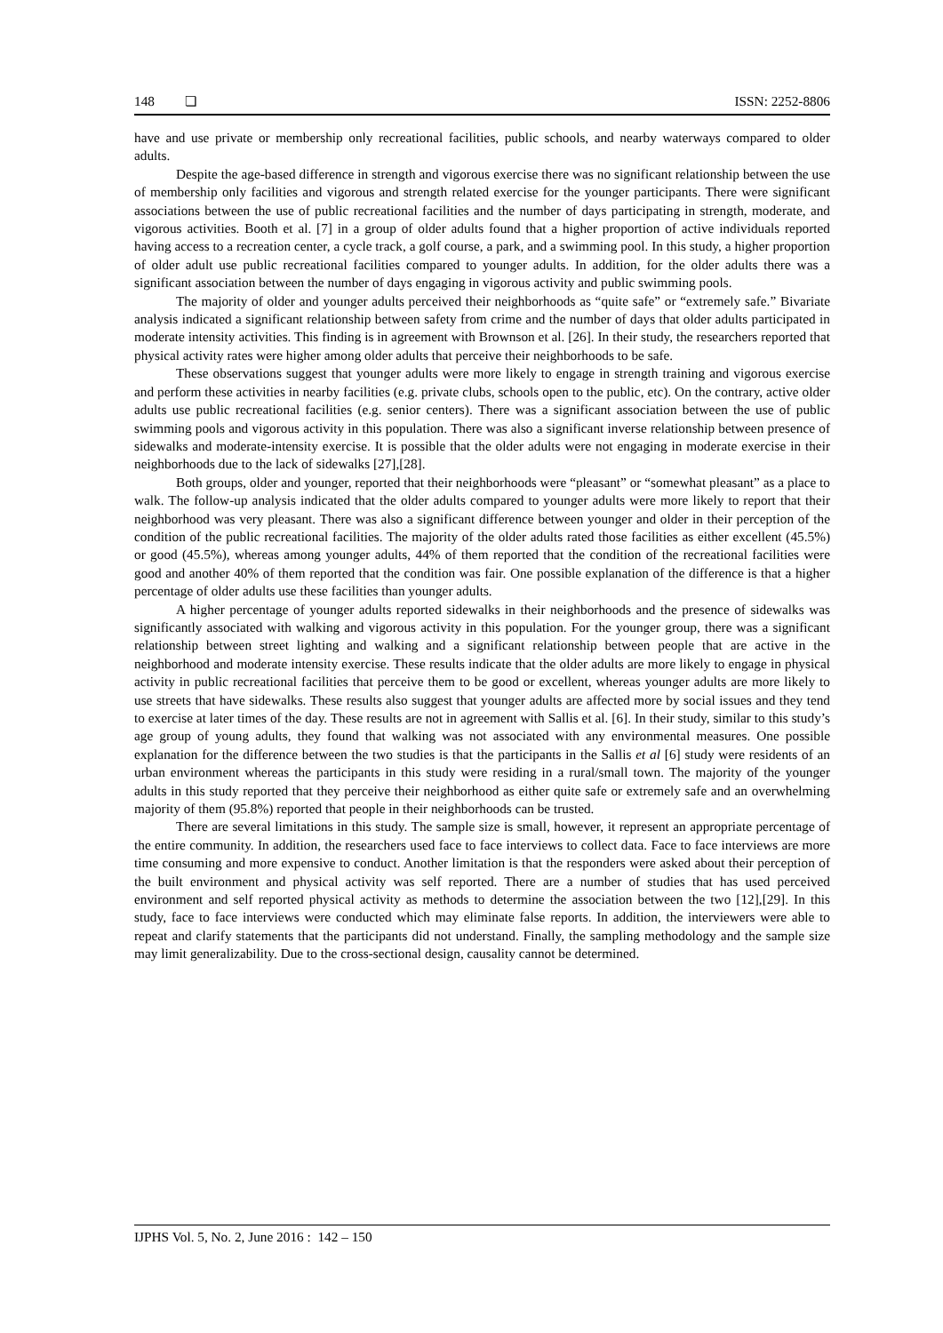148 ❏ ISSN: 2252-8806
have and use private or membership only recreational facilities, public schools, and nearby waterways compared to older adults.
Despite the age-based difference in strength and vigorous exercise there was no significant relationship between the use of membership only facilities and vigorous and strength related exercise for the younger participants. There were significant associations between the use of public recreational facilities and the number of days participating in strength, moderate, and vigorous activities. Booth et al. [7] in a group of older adults found that a higher proportion of active individuals reported having access to a recreation center, a cycle track, a golf course, a park, and a swimming pool. In this study, a higher proportion of older adult use public recreational facilities compared to younger adults. In addition, for the older adults there was a significant association between the number of days engaging in vigorous activity and public swimming pools.
The majority of older and younger adults perceived their neighborhoods as “quite safe” or “extremely safe.” Bivariate analysis indicated a significant relationship between safety from crime and the number of days that older adults participated in moderate intensity activities. This finding is in agreement with Brownson et al. [26]. In their study, the researchers reported that physical activity rates were higher among older adults that perceive their neighborhoods to be safe.
These observations suggest that younger adults were more likely to engage in strength training and vigorous exercise and perform these activities in nearby facilities (e.g. private clubs, schools open to the public, etc). On the contrary, active older adults use public recreational facilities (e.g. senior centers). There was a significant association between the use of public swimming pools and vigorous activity in this population. There was also a significant inverse relationship between presence of sidewalks and moderate-intensity exercise. It is possible that the older adults were not engaging in moderate exercise in their neighborhoods due to the lack of sidewalks [27],[28].
Both groups, older and younger, reported that their neighborhoods were “pleasant” or “somewhat pleasant” as a place to walk. The follow-up analysis indicated that the older adults compared to younger adults were more likely to report that their neighborhood was very pleasant. There was also a significant difference between younger and older in their perception of the condition of the public recreational facilities. The majority of the older adults rated those facilities as either excellent (45.5%) or good (45.5%), whereas among younger adults, 44% of them reported that the condition of the recreational facilities were good and another 40% of them reported that the condition was fair. One possible explanation of the difference is that a higher percentage of older adults use these facilities than younger adults.
A higher percentage of younger adults reported sidewalks in their neighborhoods and the presence of sidewalks was significantly associated with walking and vigorous activity in this population. For the younger group, there was a significant relationship between street lighting and walking and a significant relationship between people that are active in the neighborhood and moderate intensity exercise. These results indicate that the older adults are more likely to engage in physical activity in public recreational facilities that perceive them to be good or excellent, whereas younger adults are more likely to use streets that have sidewalks. These results also suggest that younger adults are affected more by social issues and they tend to exercise at later times of the day. These results are not in agreement with Sallis et al. [6]. In their study, similar to this study’s age group of young adults, they found that walking was not associated with any environmental measures. One possible explanation for the difference between the two studies is that the participants in the Sallis et al [6] study were residents of an urban environment whereas the participants in this study were residing in a rural/small town. The majority of the younger adults in this study reported that they perceive their neighborhood as either quite safe or extremely safe and an overwhelming majority of them (95.8%) reported that people in their neighborhoods can be trusted.
There are several limitations in this study. The sample size is small, however, it represent an appropriate percentage of the entire community. In addition, the researchers used face to face interviews to collect data. Face to face interviews are more time consuming and more expensive to conduct. Another limitation is that the responders were asked about their perception of the built environment and physical activity was self reported. There are a number of studies that has used perceived environment and self reported physical activity as methods to determine the association between the two [12],[29]. In this study, face to face interviews were conducted which may eliminate false reports. In addition, the interviewers were able to repeat and clarify statements that the participants did not understand. Finally, the sampling methodology and the sample size may limit generalizability. Due to the cross-sectional design, causality cannot be determined.
IJPHS Vol. 5, No. 2, June 2016 : 142 – 150